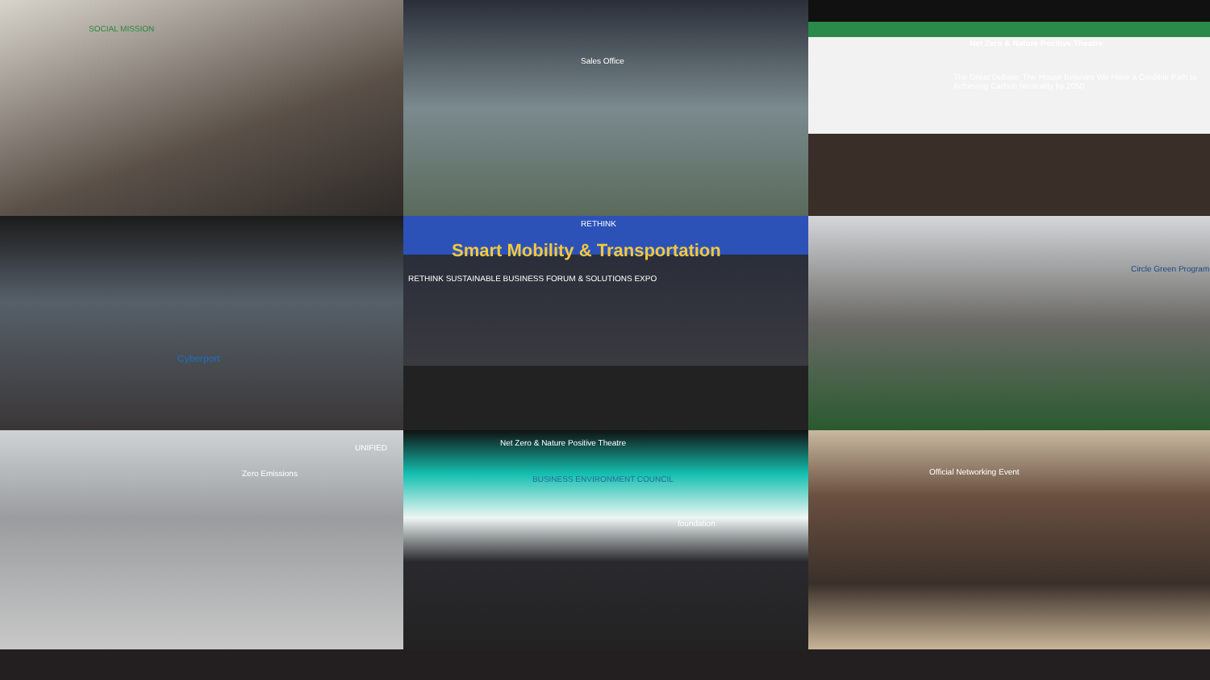SOCIAL MISSION
Sales Office
Net Zero & Nature Positive Theatre
The Great Debate: The House Believes We Have a Credible Path to Achieving Carbon Neutrality by 2050
Cyberport
RETHINK
Smart Mobility & Transportation
RETHINK SUSTAINABLE BUSINESS FORUM & SOLUTIONS EXPO
Circle Green Program
UNIFIED
Zero Emissions
Net Zero & Nature Positive Theatre
BUSINESS ENVIRONMENT COUNCIL
foundation
Official Networking Event